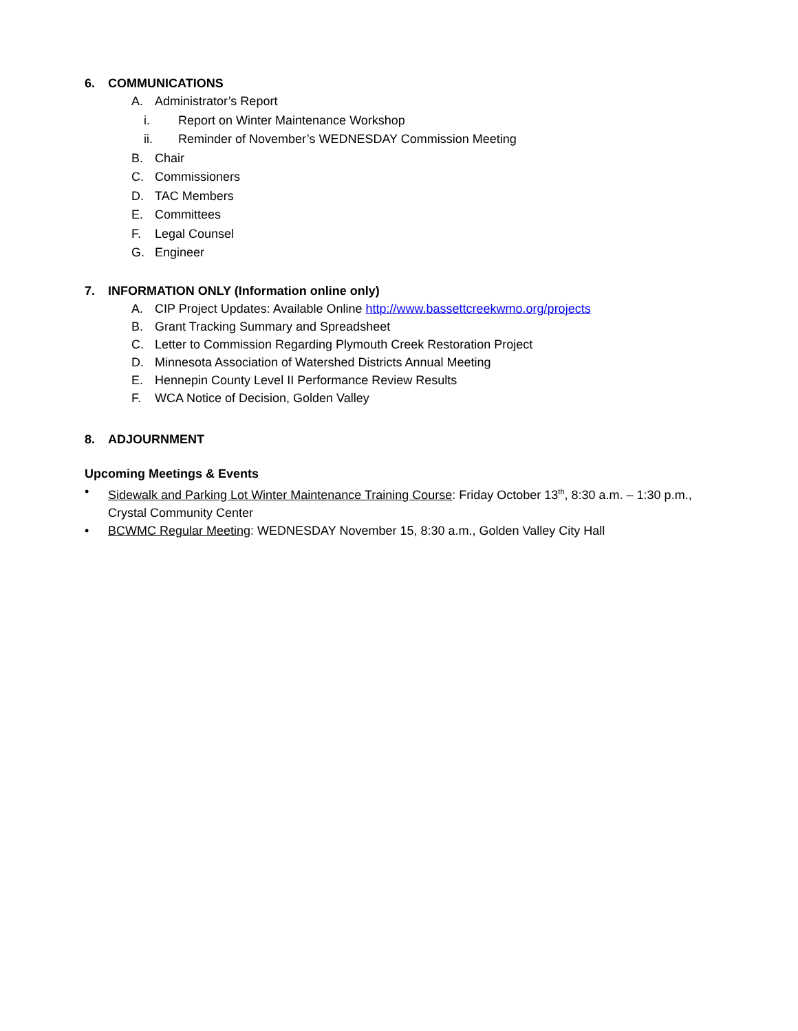6. COMMUNICATIONS
A. Administrator’s Report
i. Report on Winter Maintenance Workshop
ii. Reminder of November’s WEDNESDAY Commission Meeting
B. Chair
C. Commissioners
D. TAC Members
E. Committees
F. Legal Counsel
G. Engineer
7. INFORMATION ONLY (Information online only)
A. CIP Project Updates: Available Online http://www.bassettcreekwmo.org/projects
B. Grant Tracking Summary and Spreadsheet
C. Letter to Commission Regarding Plymouth Creek Restoration Project
D. Minnesota Association of Watershed Districts Annual Meeting
E. Hennepin County Level II Performance Review Results
F. WCA Notice of Decision, Golden Valley
8. ADJOURNMENT
Upcoming Meetings & Events
• Sidewalk and Parking Lot Winter Maintenance Training Course: Friday October 13<sup>th</sup>, 8:30 a.m. – 1:30 p.m., Crystal Community Center
• BCWMC Regular Meeting: WEDNESDAY November 15, 8:30 a.m., Golden Valley City Hall